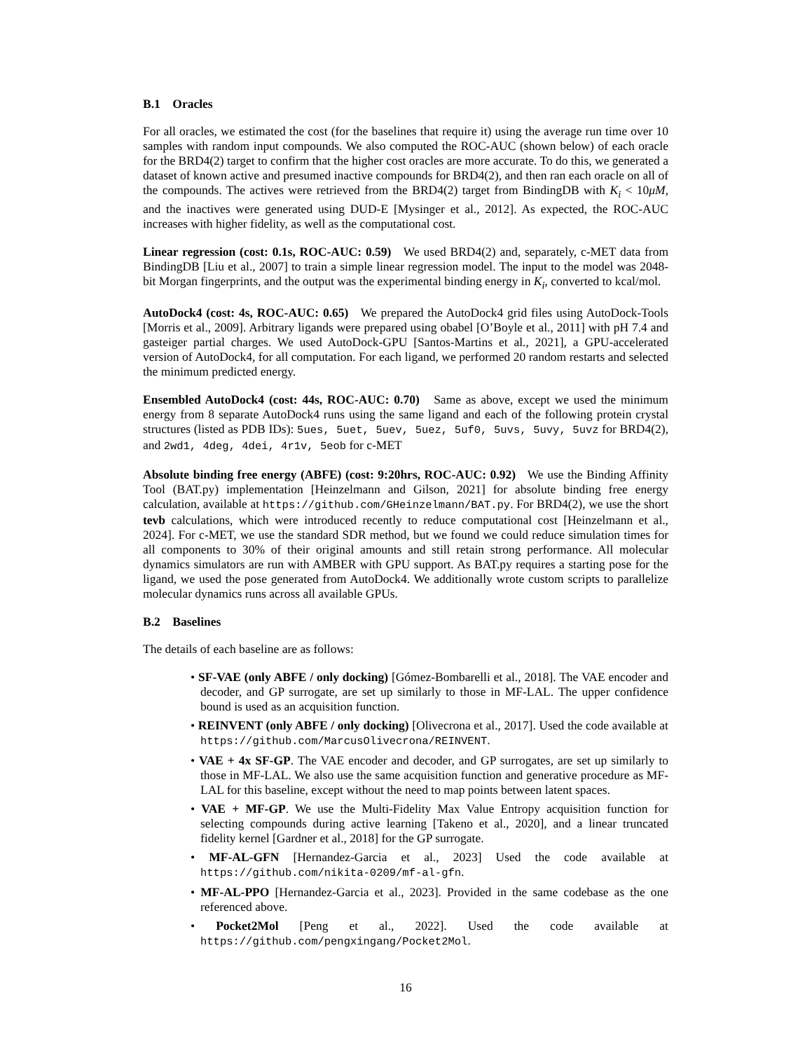B.1 Oracles
For all oracles, we estimated the cost (for the baselines that require it) using the average run time over 10 samples with random input compounds. We also computed the ROC-AUC (shown below) of each oracle for the BRD4(2) target to confirm that the higher cost oracles are more accurate. To do this, we generated a dataset of known active and presumed inactive compounds for BRD4(2), and then ran each oracle on all of the compounds. The actives were retrieved from the BRD4(2) target from BindingDB with K<sub>i</sub> < 10μM, and the inactives were generated using DUD-E [Mysinger et al., 2012]. As expected, the ROC-AUC increases with higher fidelity, as well as the computational cost.
Linear regression (cost: 0.1s, ROC-AUC: 0.59) We used BRD4(2) and, separately, c-MET data from BindingDB [Liu et al., 2007] to train a simple linear regression model. The input to the model was 2048-bit Morgan fingerprints, and the output was the experimental binding energy in K<sub>i</sub>, converted to kcal/mol.
AutoDock4 (cost: 4s, ROC-AUC: 0.65) We prepared the AutoDock4 grid files using AutoDock-Tools [Morris et al., 2009]. Arbitrary ligands were prepared using obabel [O’Boyle et al., 2011] with pH 7.4 and gasteiger partial charges. We used AutoDock-GPU [Santos-Martins et al., 2021], a GPU-accelerated version of AutoDock4, for all computation. For each ligand, we performed 20 random restarts and selected the minimum predicted energy.
Ensembled AutoDock4 (cost: 44s, ROC-AUC: 0.70) Same as above, except we used the minimum energy from 8 separate AutoDock4 runs using the same ligand and each of the following protein crystal structures (listed as PDB IDs): 5ues, 5uet, 5uev, 5uez, 5uf0, 5uvs, 5uvy, 5uvz for BRD4(2), and 2wd1, 4deg, 4dei, 4r1v, 5eob for c-MET
Absolute binding free energy (ABFE) (cost: 9:20hrs, ROC-AUC: 0.92) We use the Binding Affinity Tool (BAT.py) implementation [Heinzelmann and Gilson, 2021] for absolute binding free energy calculation, available at https://github.com/GHeinzelmann/BAT.py. For BRD4(2), we use the short tevb calculations, which were introduced recently to reduce computational cost [Heinzelmann et al., 2024]. For c-MET, we use the standard SDR method, but we found we could reduce simulation times for all components to 30% of their original amounts and still retain strong performance. All molecular dynamics simulators are run with AMBER with GPU support. As BAT.py requires a starting pose for the ligand, we used the pose generated from AutoDock4. We additionally wrote custom scripts to parallelize molecular dynamics runs across all available GPUs.
B.2 Baselines
The details of each baseline are as follows:
• SF-VAE (only ABFE / only docking) [Gómez-Bombarelli et al., 2018]. The VAE encoder and decoder, and GP surrogate, are set up similarly to those in MF-LAL. The upper confidence bound is used as an acquisition function.
• REINVENT (only ABFE / only docking) [Olivecrona et al., 2017]. Used the code available at https://github.com/MarcusOlivecrona/REINVENT.
• VAE + 4x SF-GP. The VAE encoder and decoder, and GP surrogates, are set up similarly to those in MF-LAL. We also use the same acquisition function and generative procedure as MF-LAL for this baseline, except without the need to map points between latent spaces.
• VAE + MF-GP. We use the Multi-Fidelity Max Value Entropy acquisition function for selecting compounds during active learning [Takeno et al., 2020], and a linear truncated fidelity kernel [Gardner et al., 2018] for the GP surrogate.
• MF-AL-GFN [Hernandez-Garcia et al., 2023] Used the code available at https://github.com/nikita-0209/mf-al-gfn.
• MF-AL-PPO [Hernandez-Garcia et al., 2023]. Provided in the same codebase as the one referenced above.
• Pocket2Mol [Peng et al., 2022]. Used the code available at https://github.com/pengxingang/Pocket2Mol.
16